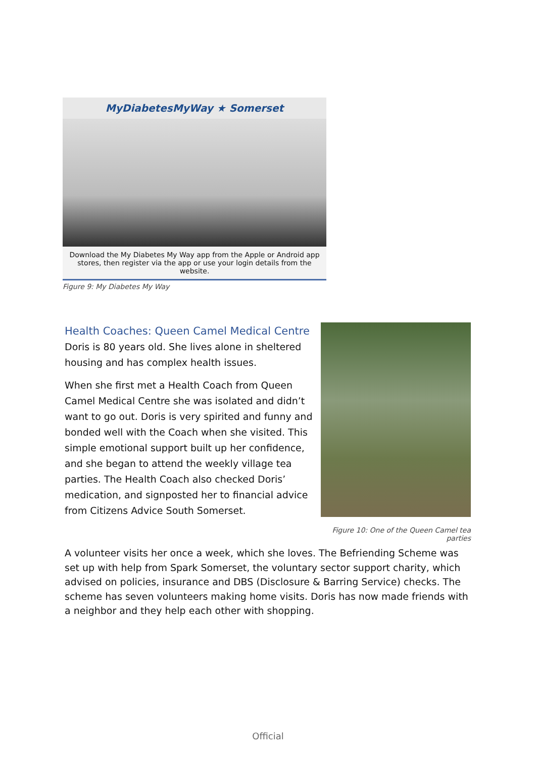MyDiabetesMyWay ★ Somerset
Download the My Diabetes My Way app from the Apple or Android app stores, then register via the app or use your login details from the website.
Figure 9: My Diabetes My Way
Health Coaches: Queen Camel Medical Centre
Doris is 80 years old. She lives alone in sheltered housing and has complex health issues.
When she first met a Health Coach from Queen Camel Medical Centre she was isolated and didn’t want to go out. Doris is very spirited and funny and bonded well with the Coach when she visited. This simple emotional support built up her confidence, and she began to attend the weekly village tea parties. The Health Coach also checked Doris’ medication, and signposted her to financial advice from Citizens Advice South Somerset.
Figure 10: One of the Queen Camel tea parties
A volunteer visits her once a week, which she loves. The Befriending Scheme was set up with help from Spark Somerset, the voluntary sector support charity, which advised on policies, insurance and DBS (Disclosure & Barring Service) checks. The scheme has seven volunteers making home visits. Doris has now made friends with a neighbor and they help each other with shopping.
Official